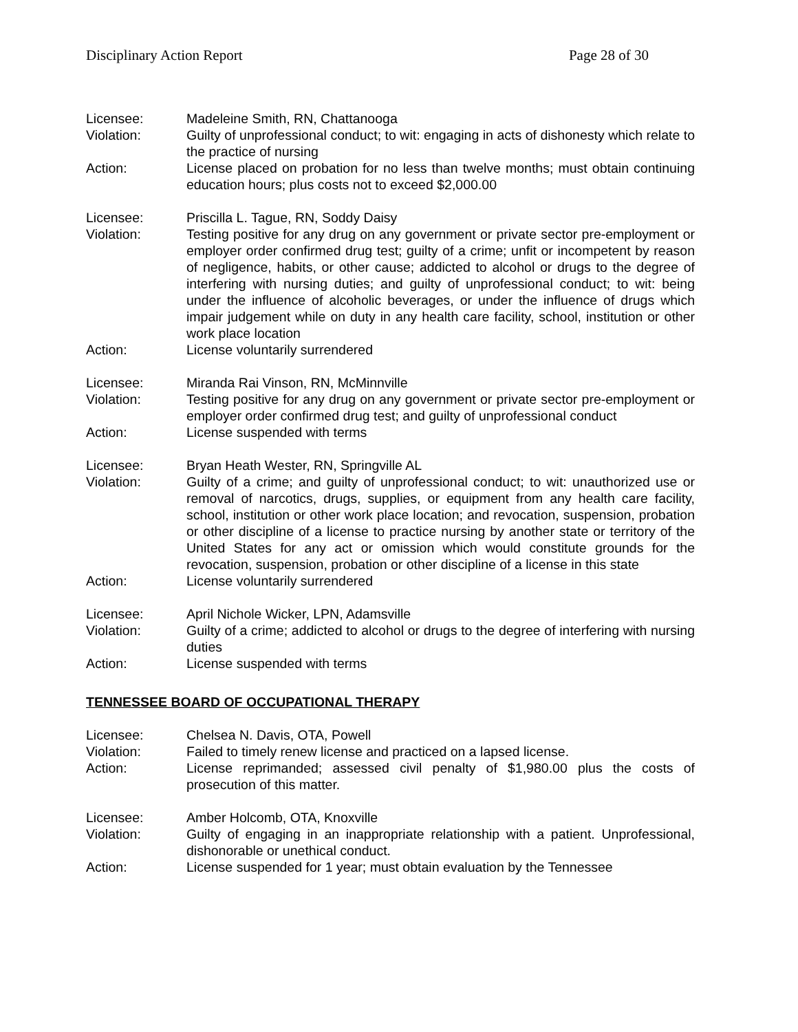Disciplinary Action Report Page 28 of 30
Licensee: Madeleine Smith, RN, Chattanooga
Violation: Guilty of unprofessional conduct; to wit: engaging in acts of dishonesty which relate to the practice of nursing
Action: License placed on probation for no less than twelve months; must obtain continuing education hours; plus costs not to exceed $2,000.00
Licensee: Priscilla L. Tague, RN, Soddy Daisy
Violation: Testing positive for any drug on any government or private sector pre-employment or employer order confirmed drug test; guilty of a crime; unfit or incompetent by reason of negligence, habits, or other cause; addicted to alcohol or drugs to the degree of interfering with nursing duties; and guilty of unprofessional conduct; to wit: being under the influence of alcoholic beverages, or under the influence of drugs which impair judgement while on duty in any health care facility, school, institution or other work place location
Action: License voluntarily surrendered
Licensee: Miranda Rai Vinson, RN, McMinnville
Violation: Testing positive for any drug on any government or private sector pre-employment or employer order confirmed drug test; and guilty of unprofessional conduct
Action: License suspended with terms
Licensee: Bryan Heath Wester, RN, Springville AL
Violation: Guilty of a crime; and guilty of unprofessional conduct; to wit: unauthorized use or removal of narcotics, drugs, supplies, or equipment from any health care facility, school, institution or other work place location; and revocation, suspension, probation or other discipline of a license to practice nursing by another state or territory of the United States for any act or omission which would constitute grounds for the revocation, suspension, probation or other discipline of a license in this state
Action: License voluntarily surrendered
Licensee: April Nichole Wicker, LPN, Adamsville
Violation: Guilty of a crime; addicted to alcohol or drugs to the degree of interfering with nursing duties
Action: License suspended with terms
TENNESSEE BOARD OF OCCUPATIONAL THERAPY
Licensee: Chelsea N. Davis, OTA, Powell
Violation: Failed to timely renew license and practiced on a lapsed license.
Action: License reprimanded; assessed civil penalty of $1,980.00 plus the costs of prosecution of this matter.
Licensee: Amber Holcomb, OTA, Knoxville
Violation: Guilty of engaging in an inappropriate relationship with a patient. Unprofessional, dishonorable or unethical conduct.
Action: License suspended for 1 year; must obtain evaluation by the Tennessee